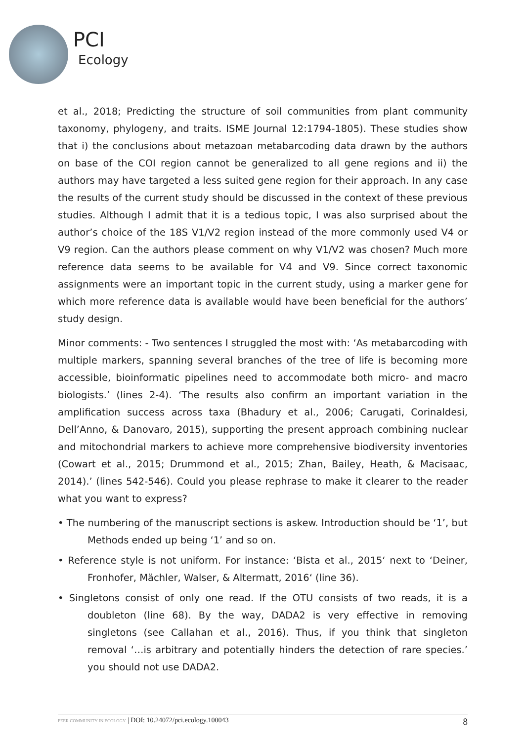PCI
Ecology
et al., 2018; Predicting the structure of soil communities from plant community taxonomy, phylogeny, and traits. ISME Journal 12:1794-1805). These studies show that i) the conclusions about metazoan metabarcoding data drawn by the authors on base of the COI region cannot be generalized to all gene regions and ii) the authors may have targeted a less suited gene region for their approach. In any case the results of the current study should be discussed in the context of these previous studies. Although I admit that it is a tedious topic, I was also surprised about the author’s choice of the 18S V1/V2 region instead of the more commonly used V4 or V9 region. Can the authors please comment on why V1/V2 was chosen? Much more reference data seems to be available for V4 and V9. Since correct taxonomic assignments were an important topic in the current study, using a marker gene for which more reference data is available would have been beneficial for the authors’ study design.
Minor comments: - Two sentences I struggled the most with: ‘As metabarcoding with multiple markers, spanning several branches of the tree of life is becoming more accessible, bioinformatic pipelines need to accommodate both micro- and macro biologists.’ (lines 2-4). ‘The results also confirm an important variation in the amplification success across taxa (Bhadury et al., 2006; Carugati, Corinaldesi, Dell’Anno, & Danovaro, 2015), supporting the present approach combining nuclear and mitochondrial markers to achieve more comprehensive biodiversity inventories (Cowart et al., 2015; Drummond et al., 2015; Zhan, Bailey, Heath, & Macisaac, 2014).’ (lines 542-546). Could you please rephrase to make it clearer to the reader what you want to express?
• The numbering of the manuscript sections is askew. Introduction should be ‘1’, but Methods ended up being ‘1’ and so on.
• Reference style is not uniform. For instance: ‘Bista et al., 2015‘ next to ‘Deiner, Fronhofer, Mächler, Walser, & Altermatt, 2016‘ (line 36).
• Singletons consist of only one read. If the OTU consists of two reads, it is a doubleton (line 68). By the way, DADA2 is very effective in removing singletons (see Callahan et al., 2016). Thus, if you think that singleton removal ‘…is arbitrary and potentially hinders the detection of rare species.’ you should not use DADA2.
PEER COMMUNITY IN ECOLOGY | DOI: 10.24072/pci.ecology.100043 8